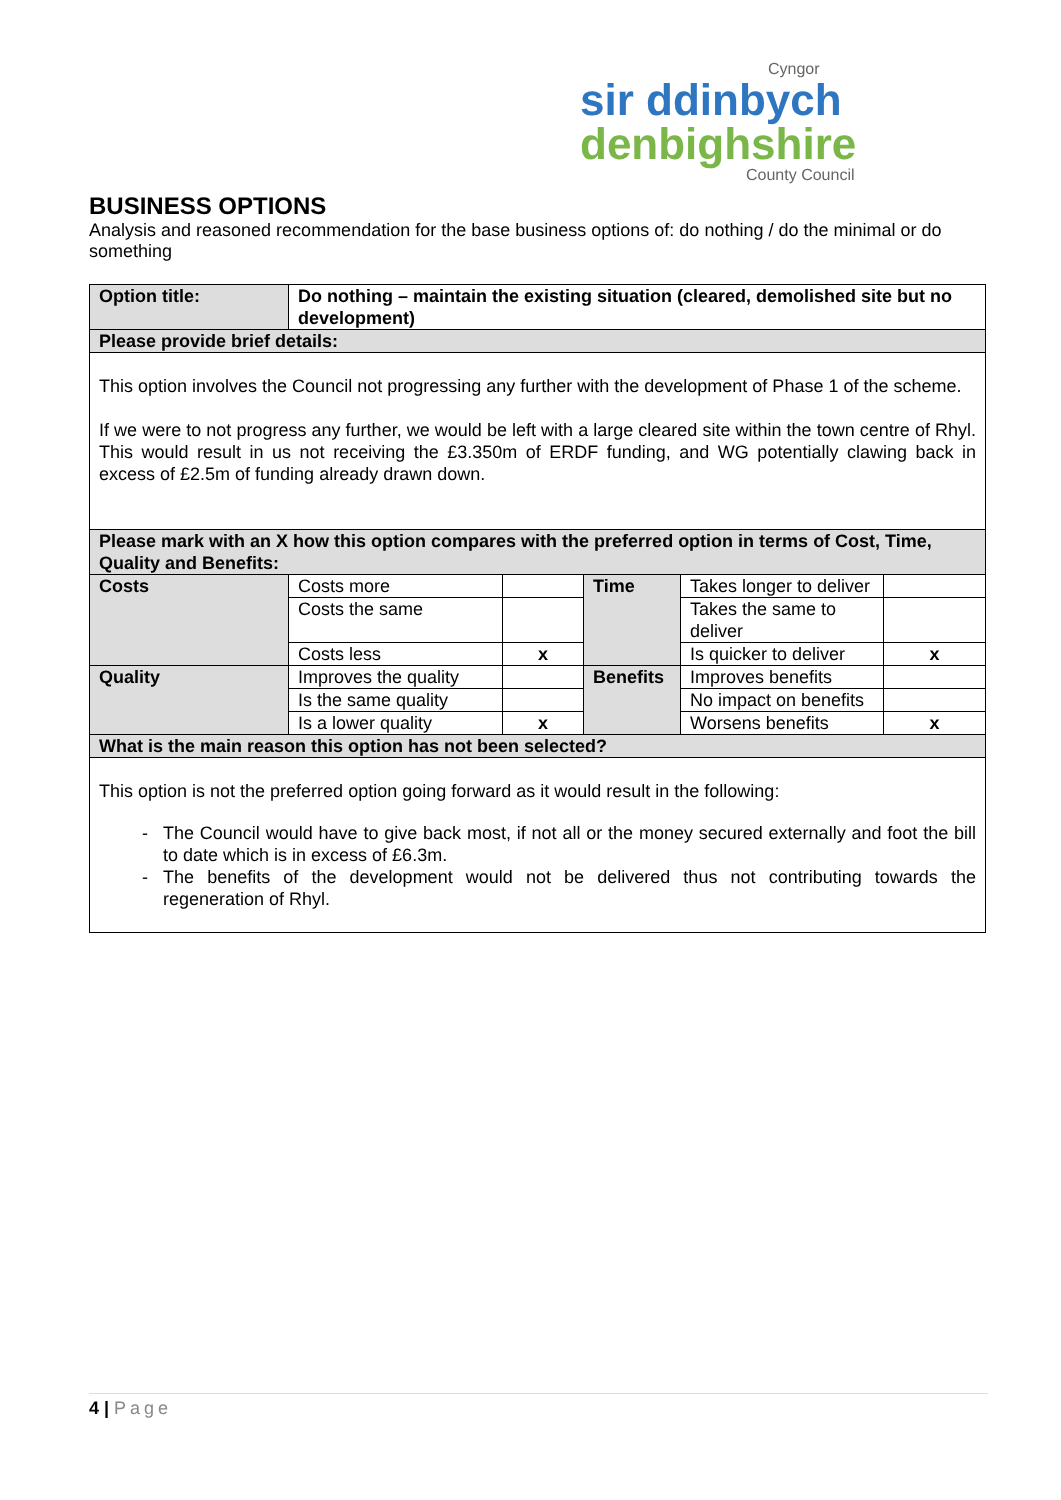Cyngor
sir ddinbych
denbighshire
County Council
BUSINESS OPTIONS
Analysis and reasoned recommendation for the base business options of: do nothing / do the minimal or do something
| Option title: | Do nothing – maintain the existing situation (cleared, demolished site but no development) | | | | |
| Please provide brief details: | | | | | |
| This option involves the Council not progressing any further with the development of Phase 1 of the scheme. If we were to not progress any further, we would be left with a large cleared site within the town centre of Rhyl. This would result in us not receiving the £3.350m of ERDF funding, and WG potentially clawing back in excess of £2.5m of funding already drawn down. | | | | | |
| Please mark with an X how this option compares with the preferred option in terms of Cost, Time, Quality and Benefits: | | | | | |
| Costs | Costs more | | Time | Takes longer to deliver | |
| | Costs the same | | | Takes the same to deliver | |
| | Costs less | x | | Is quicker to deliver | x |
| Quality | Improves the quality | | Benefits | Improves benefits | |
| | Is the same quality | | | No impact on benefits | |
| | Is a lower quality | x | | Worsens benefits | x |
| What is the main reason this option has not been selected? | | | | | |
| This option is not the preferred option going forward as it would result in the following: The Council would have to give back most, if not all or the money secured externally and foot the bill to date which is in excess of £6.3m. The benefits of the development would not be delivered thus not contributing towards the regeneration of Rhyl. | | | | | |
4 | Page